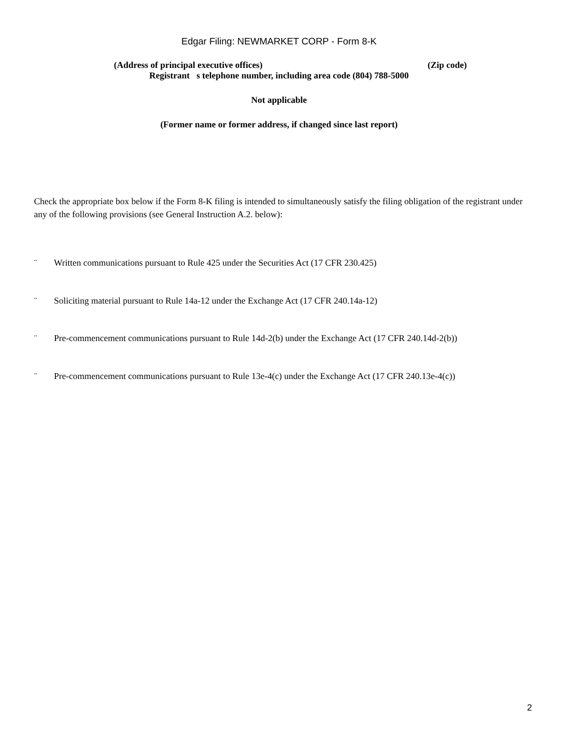Edgar Filing: NEWMARKET CORP - Form 8-K
(Address of principal executive offices) (Zip code)
Registrant s telephone number, including area code (804) 788-5000
Not applicable
(Former name or former address, if changed since last report)
Check the appropriate box below if the Form 8-K filing is intended to simultaneously satisfy the filing obligation of the registrant under any of the following provisions (see General Instruction A.2. below):
¨ Written communications pursuant to Rule 425 under the Securities Act (17 CFR 230.425)
¨ Soliciting material pursuant to Rule 14a-12 under the Exchange Act (17 CFR 240.14a-12)
¨ Pre-commencement communications pursuant to Rule 14d-2(b) under the Exchange Act (17 CFR 240.14d-2(b))
¨ Pre-commencement communications pursuant to Rule 13e-4(c) under the Exchange Act (17 CFR 240.13e-4(c))
2